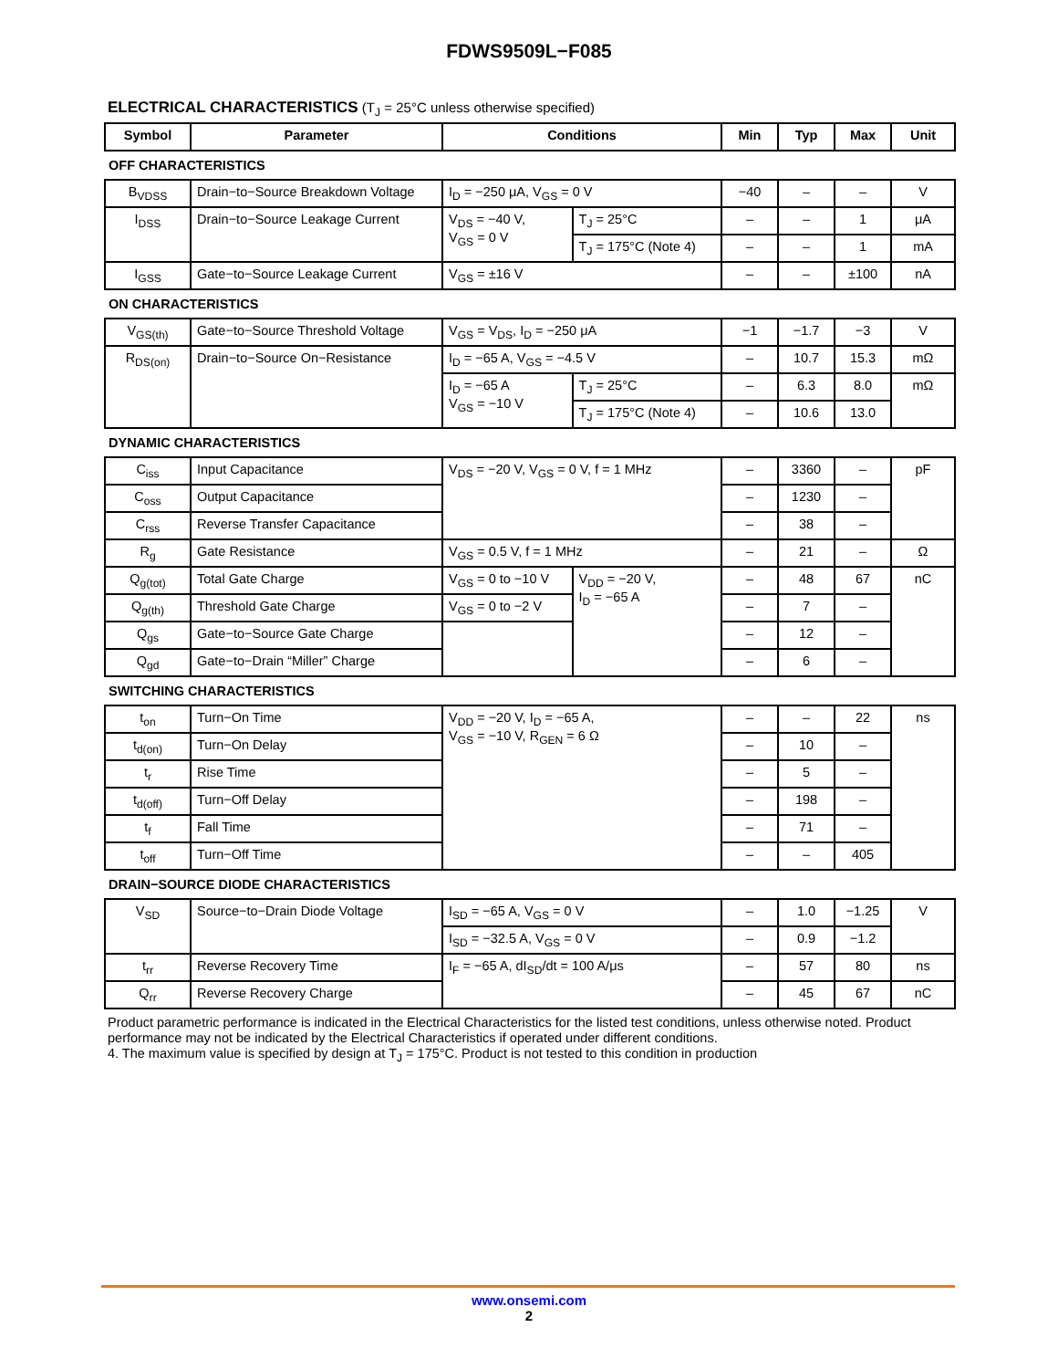FDWS9509L−F085
ELECTRICAL CHARACTERISTICS (T<sub>J</sub> = 25°C unless otherwise specified)
| Symbol | Parameter | Conditions | | Min | Typ | Max | Unit |
| --- | --- | --- | --- | --- | --- | --- | --- |
| OFF CHARACTERISTICS | | | | | | | |
| B<sub>VDSS</sub> | Drain−to−Source Breakdown Voltage | I<sub>D</sub> = −250 μA, V<sub>GS</sub> = 0 V | | −40 | – | – | V |
| I<sub>DSS</sub> | Drain−to−Source Leakage Current | V<sub>DS</sub> = −40 V, V<sub>GS</sub> = 0 V | T<sub>J</sub> = 25°C | – | – | 1 | μA |
| | | | T<sub>J</sub> = 175°C (Note 4) | – | – | 1 | mA |
| I<sub>GSS</sub> | Gate−to−Source Leakage Current | V<sub>GS</sub> = ±16 V | | – | – | ±100 | nA |
| ON CHARACTERISTICS | | | | | | | |
| V<sub>GS(th)</sub> | Gate−to−Source Threshold Voltage | V<sub>GS</sub> = V<sub>DS</sub>, I<sub>D</sub> = −250 μA | | −1 | −1.7 | −3 | V |
| R<sub>DS(on)</sub> | Drain−to−Source On−Resistance | I<sub>D</sub> = −65 A, V<sub>GS</sub> = −4.5 V | | – | 10.7 | 15.3 | mΩ |
| | | I<sub>D</sub> = −65 A V<sub>GS</sub> = −10 V | T<sub>J</sub> = 25°C | – | 6.3 | 8.0 | mΩ |
| | | | T<sub>J</sub> = 175°C (Note 4) | – | 10.6 | 13.0 | |
| DYNAMIC CHARACTERISTICS | | | | | | | |
| C<sub>iss</sub> | Input Capacitance | V<sub>DS</sub> = −20 V, V<sub>GS</sub> = 0 V, f = 1 MHz | | – | 3360 | – | pF |
| C<sub>oss</sub> | Output Capacitance | | | – | 1230 | – | |
| C<sub>rss</sub> | Reverse Transfer Capacitance | | | – | 38 | – | |
| R<sub>g</sub> | Gate Resistance | V<sub>GS</sub> = 0.5 V, f = 1 MHz | | – | 21 | – | Ω |
| Q<sub>g(tot)</sub> | Total Gate Charge | V<sub>GS</sub> = 0 to −10 V | V<sub>DD</sub> = −20 V, I<sub>D</sub> = −65 A | – | 48 | 67 | nC |
| Q<sub>g(th)</sub> | Threshold Gate Charge | V<sub>GS</sub> = 0 to −2 V | | – | 7 | – | |
| Q<sub>gs</sub> | Gate−to−Source Gate Charge | | | – | 12 | – | |
| Q<sub>gd</sub> | Gate−to−Drain “Miller” Charge | | | – | 6 | – | |
| SWITCHING CHARACTERISTICS | | | | | | | |
| t<sub>on</sub> | Turn−On Time | V<sub>DD</sub> = −20 V, I<sub>D</sub> = −65 A, V<sub>GS</sub> = −10 V, R<sub>GEN</sub> = 6 Ω | | – | – | 22 | ns |
| t<sub>d(on)</sub> | Turn−On Delay | | | – | 10 | – | |
| t<sub>r</sub> | Rise Time | | | – | 5 | – | |
| t<sub>d(off)</sub> | Turn−Off Delay | | | – | 198 | – | |
| t<sub>f</sub> | Fall Time | | | – | 71 | – | |
| t<sub>off</sub> | Turn−Off Time | | | – | – | 405 | |
| DRAIN−SOURCE DIODE CHARACTERISTICS | | | | | | | |
| V<sub>SD</sub> | Source−to−Drain Diode Voltage | I<sub>SD</sub> = −65 A, V<sub>GS</sub> = 0 V | | – | 1.0 | −1.25 | V |
| | | I<sub>SD</sub> = −32.5 A, V<sub>GS</sub> = 0 V | | – | 0.9 | −1.2 | |
| t<sub>rr</sub> | Reverse Recovery Time | I<sub>F</sub> = −65 A, dI<sub>SD</sub>/dt = 100 A/μs | | – | 57 | 80 | ns |
| Q<sub>rr</sub> | Reverse Recovery Charge | | | – | 45 | 67 | nC |
Product parametric performance is indicated in the Electrical Characteristics for the listed test conditions, unless otherwise noted. Product performance may not be indicated by the Electrical Characteristics if operated under different conditions.
4. The maximum value is specified by design at T<sub>J</sub> = 175°C. Product is not tested to this condition in production
www.onsemi.com
2